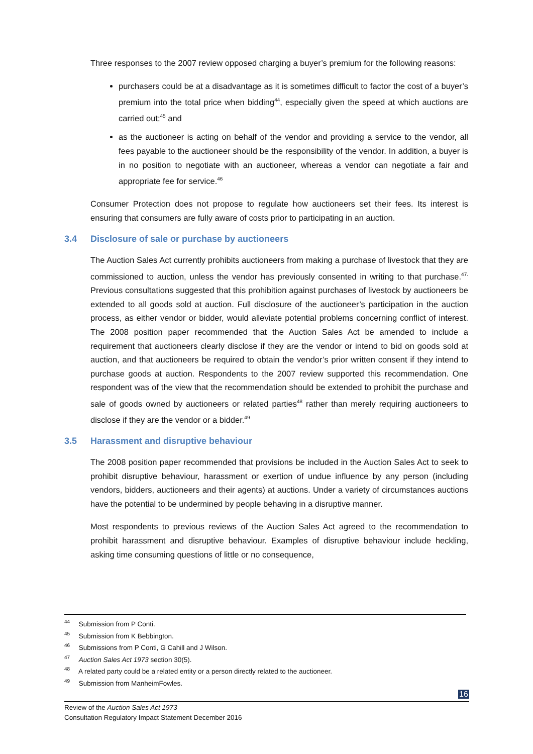Three responses to the 2007 review opposed charging a buyer’s premium for the following reasons:
purchasers could be at a disadvantage as it is sometimes difficult to factor the cost of a buyer’s premium into the total price when bidding<sup>44</sup>, especially given the speed at which auctions are carried out;<sup>45</sup> and
as the auctioneer is acting on behalf of the vendor and providing a service to the vendor, all fees payable to the auctioneer should be the responsibility of the vendor. In addition, a buyer is in no position to negotiate with an auctioneer, whereas a vendor can negotiate a fair and appropriate fee for service.<sup>46</sup>
Consumer Protection does not propose to regulate how auctioneers set their fees. Its interest is ensuring that consumers are fully aware of costs prior to participating in an auction.
3.4 Disclosure of sale or purchase by auctioneers
The Auction Sales Act currently prohibits auctioneers from making a purchase of livestock that they are commissioned to auction, unless the vendor has previously consented in writing to that purchase.<sup>47.</sup> Previous consultations suggested that this prohibition against purchases of livestock by auctioneers be extended to all goods sold at auction. Full disclosure of the auctioneer’s participation in the auction process, as either vendor or bidder, would alleviate potential problems concerning conflict of interest. The 2008 position paper recommended that the Auction Sales Act be amended to include a requirement that auctioneers clearly disclose if they are the vendor or intend to bid on goods sold at auction, and that auctioneers be required to obtain the vendor’s prior written consent if they intend to purchase goods at auction. Respondents to the 2007 review supported this recommendation. One respondent was of the view that the recommendation should be extended to prohibit the purchase and sale of goods owned by auctioneers or related parties<sup>48</sup> rather than merely requiring auctioneers to disclose if they are the vendor or a bidder.<sup>49</sup>
3.5 Harassment and disruptive behaviour
The 2008 position paper recommended that provisions be included in the Auction Sales Act to seek to prohibit disruptive behaviour, harassment or exertion of undue influence by any person (including vendors, bidders, auctioneers and their agents) at auctions. Under a variety of circumstances auctions have the potential to be undermined by people behaving in a disruptive manner.
Most respondents to previous reviews of the Auction Sales Act agreed to the recommendation to prohibit harassment and disruptive behaviour. Examples of disruptive behaviour include heckling, asking time consuming questions of little or no consequence,
<sup>44</sup> Submission from P Conti.
<sup>45</sup> Submission from K Bebbington.
<sup>46</sup> Submissions from P Conti, G Cahill and J Wilson.
<sup>47</sup> Auction Sales Act 1973 section 30(5).
<sup>48</sup> A related party could be a related entity or a person directly related to the auctioneer.
<sup>49</sup> Submission from ManheimFowles.
16
Review of the Auction Sales Act 1973
Consultation Regulatory Impact Statement December 2016